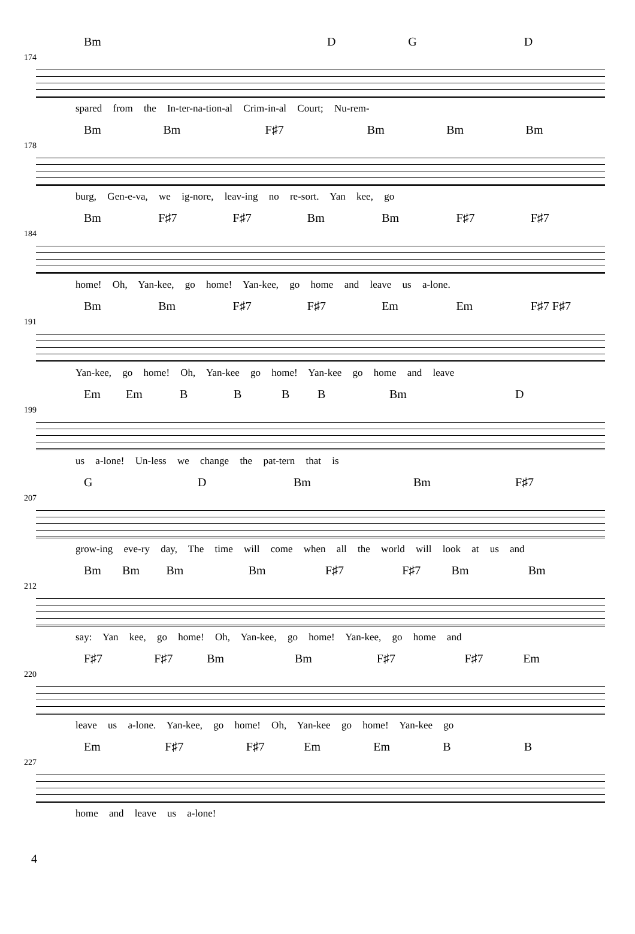Bm DGD
174
spared from the In-ter-na-tion-al Crim-in-al Court; Nu-rem-
Bm Bm F♯7 Bm Bm Bm
178
burg, Gen-e-va, we ig-nore, leav-ing no re-sort. Yan kee, go
Bm F♯7 F♯7 Bm Bm F♯7 F♯7
184
home! Oh, Yan-kee, go home! Yan-kee, go home and leave us a-lone.
Bm Bm F♯7 F♯7 Em Em F♯7 F♯7
191
Yan-kee, go home! Oh, Yan-kee go home! Yan-kee go home and leave
Em Em BBBB Bm D
199
us a-lone! Un-less we change the pat-tern that is
G D Bm Bm F♯7
207
grow-ing eve-ry day, The time will come when all the world will look at us and
Bm Bm Bm Bm F♯7 F♯7 Bm Bm
212
say: Yan kee, go home! Oh, Yan-kee, go home! Yan-kee, go home and
F♯7 F♯7 Bm Bm F♯7 F♯7 Em
220
leave us a-lone. Yan-kee, go home! Oh, Yan-kee go home! Yan-kee go
Em F♯7 F♯7 Em Em B B
227
home and leave us a-lone!
4